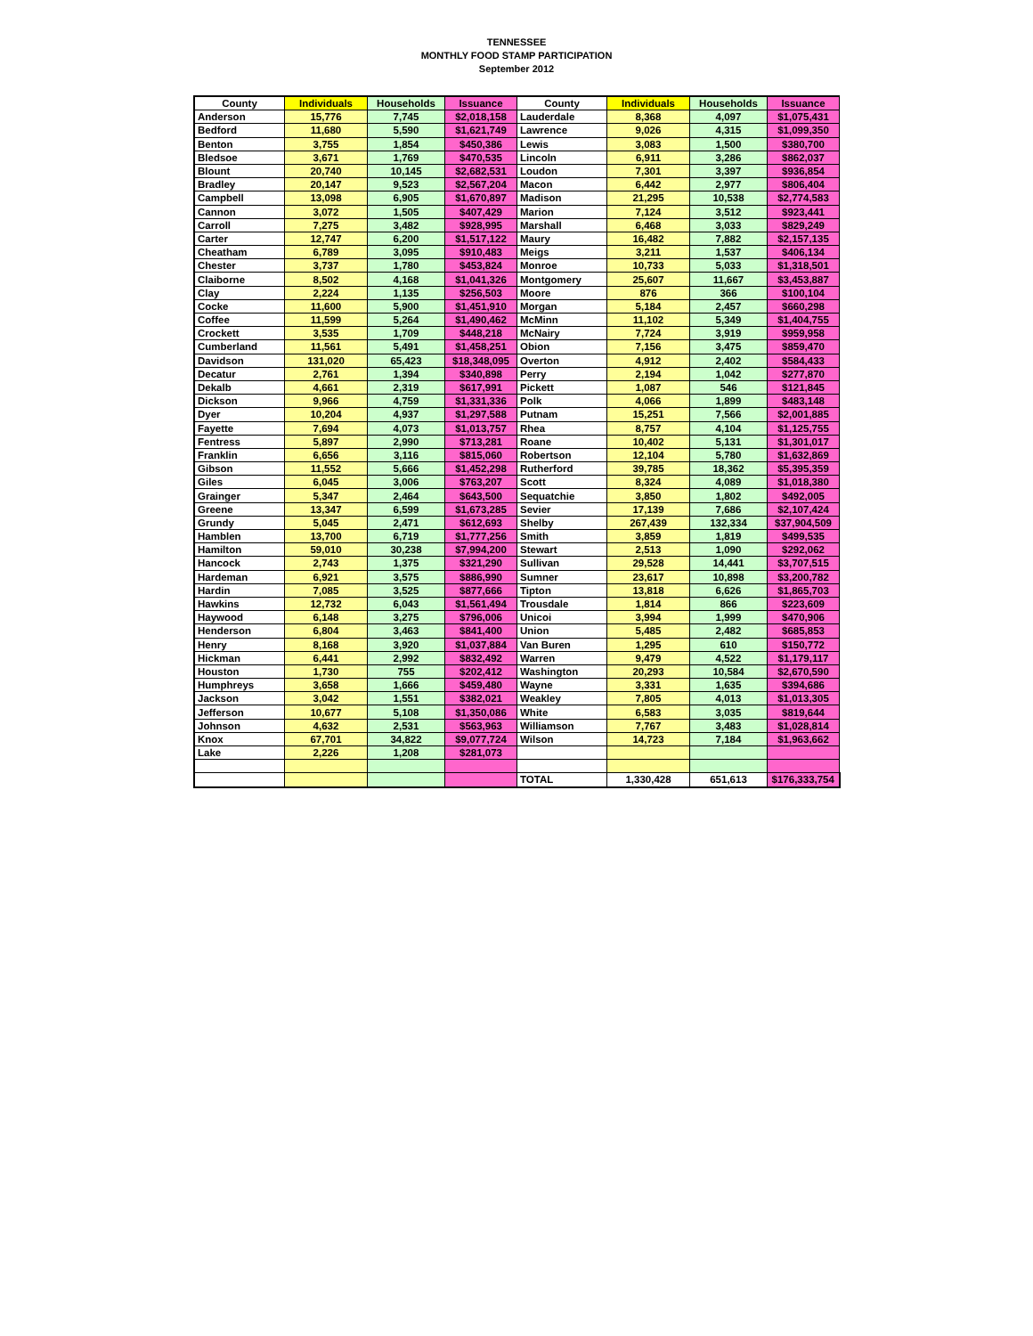TENNESSEE
MONTHLY FOOD STAMP PARTICIPATION
September 2012
| County | Individuals | Households | Issuance | County | Individuals | Households | Issuance |
| --- | --- | --- | --- | --- | --- | --- | --- |
| Anderson | 15,776 | 7,745 | $2,018,158 | Lauderdale | 8,368 | 4,097 | $1,075,431 |
| Bedford | 11,680 | 5,590 | $1,621,749 | Lawrence | 9,026 | 4,315 | $1,099,350 |
| Benton | 3,755 | 1,854 | $450,386 | Lewis | 3,083 | 1,500 | $380,700 |
| Bledsoe | 3,671 | 1,769 | $470,535 | Lincoln | 6,911 | 3,286 | $862,037 |
| Blount | 20,740 | 10,145 | $2,682,531 | Loudon | 7,301 | 3,397 | $936,854 |
| Bradley | 20,147 | 9,523 | $2,567,204 | Macon | 6,442 | 2,977 | $806,404 |
| Campbell | 13,098 | 6,905 | $1,670,897 | Madison | 21,295 | 10,538 | $2,774,583 |
| Cannon | 3,072 | 1,505 | $407,429 | Marion | 7,124 | 3,512 | $923,441 |
| Carroll | 7,275 | 3,482 | $928,995 | Marshall | 6,468 | 3,033 | $829,249 |
| Carter | 12,747 | 6,200 | $1,517,122 | Maury | 16,482 | 7,882 | $2,157,135 |
| Cheatham | 6,789 | 3,095 | $910,483 | Meigs | 3,211 | 1,537 | $406,134 |
| Chester | 3,737 | 1,780 | $453,824 | Monroe | 10,733 | 5,033 | $1,318,501 |
| Claiborne | 8,502 | 4,168 | $1,041,326 | Montgomery | 25,607 | 11,667 | $3,453,887 |
| Clay | 2,224 | 1,135 | $256,503 | Moore | 876 | 366 | $100,104 |
| Cocke | 11,600 | 5,900 | $1,451,910 | Morgan | 5,184 | 2,457 | $660,298 |
| Coffee | 11,599 | 5,264 | $1,490,462 | McMinn | 11,102 | 5,349 | $1,404,755 |
| Crockett | 3,535 | 1,709 | $448,218 | McNairy | 7,724 | 3,919 | $959,958 |
| Cumberland | 11,561 | 5,491 | $1,458,251 | Obion | 7,156 | 3,475 | $859,470 |
| Davidson | 131,020 | 65,423 | $18,348,095 | Overton | 4,912 | 2,402 | $584,433 |
| Decatur | 2,761 | 1,394 | $340,898 | Perry | 2,194 | 1,042 | $277,870 |
| Dekalb | 4,661 | 2,319 | $617,991 | Pickett | 1,087 | 546 | $121,845 |
| Dickson | 9,966 | 4,759 | $1,331,336 | Polk | 4,066 | 1,899 | $483,148 |
| Dyer | 10,204 | 4,937 | $1,297,588 | Putnam | 15,251 | 7,566 | $2,001,885 |
| Fayette | 7,694 | 4,073 | $1,013,757 | Rhea | 8,757 | 4,104 | $1,125,755 |
| Fentress | 5,897 | 2,990 | $713,281 | Roane | 10,402 | 5,131 | $1,301,017 |
| Franklin | 6,656 | 3,116 | $815,060 | Robertson | 12,104 | 5,780 | $1,632,869 |
| Gibson | 11,552 | 5,666 | $1,452,298 | Rutherford | 39,785 | 18,362 | $5,395,359 |
| Giles | 6,045 | 3,006 | $763,207 | Scott | 8,324 | 4,089 | $1,018,380 |
| Grainger | 5,347 | 2,464 | $643,500 | Sequatchie | 3,850 | 1,802 | $492,005 |
| Greene | 13,347 | 6,599 | $1,673,285 | Sevier | 17,139 | 7,686 | $2,107,424 |
| Grundy | 5,045 | 2,471 | $612,693 | Shelby | 267,439 | 132,334 | $37,904,509 |
| Hamblen | 13,700 | 6,719 | $1,777,256 | Smith | 3,859 | 1,819 | $499,535 |
| Hamilton | 59,010 | 30,238 | $7,994,200 | Stewart | 2,513 | 1,090 | $292,062 |
| Hancock | 2,743 | 1,375 | $321,290 | Sullivan | 29,528 | 14,441 | $3,707,515 |
| Hardeman | 6,921 | 3,575 | $886,990 | Sumner | 23,617 | 10,898 | $3,200,782 |
| Hardin | 7,085 | 3,525 | $877,666 | Tipton | 13,818 | 6,626 | $1,865,703 |
| Hawkins | 12,732 | 6,043 | $1,561,494 | Trousdale | 1,814 | 866 | $223,609 |
| Haywood | 6,148 | 3,275 | $796,006 | Unicoi | 3,994 | 1,999 | $470,906 |
| Henderson | 6,804 | 3,463 | $841,400 | Union | 5,485 | 2,482 | $685,853 |
| Henry | 8,168 | 3,920 | $1,037,884 | Van Buren | 1,295 | 610 | $150,772 |
| Hickman | 6,441 | 2,992 | $832,492 | Warren | 9,479 | 4,522 | $1,179,117 |
| Houston | 1,730 | 755 | $202,412 | Washington | 20,293 | 10,584 | $2,670,590 |
| Humphreys | 3,658 | 1,666 | $459,480 | Wayne | 3,331 | 1,635 | $394,686 |
| Jackson | 3,042 | 1,551 | $382,021 | Weakley | 7,805 | 4,013 | $1,013,305 |
| Jefferson | 10,677 | 5,108 | $1,350,086 | White | 6,583 | 3,035 | $819,644 |
| Johnson | 4,632 | 2,531 | $563,963 | Williamson | 7,767 | 3,483 | $1,028,814 |
| Knox | 67,701 | 34,822 | $9,077,724 | Wilson | 14,723 | 7,184 | $1,963,662 |
| Lake | 2,226 | 1,208 | $281,073 | | | | |
| | | | | TOTAL | 1,330,428 | 651,613 | $176,333,754 |